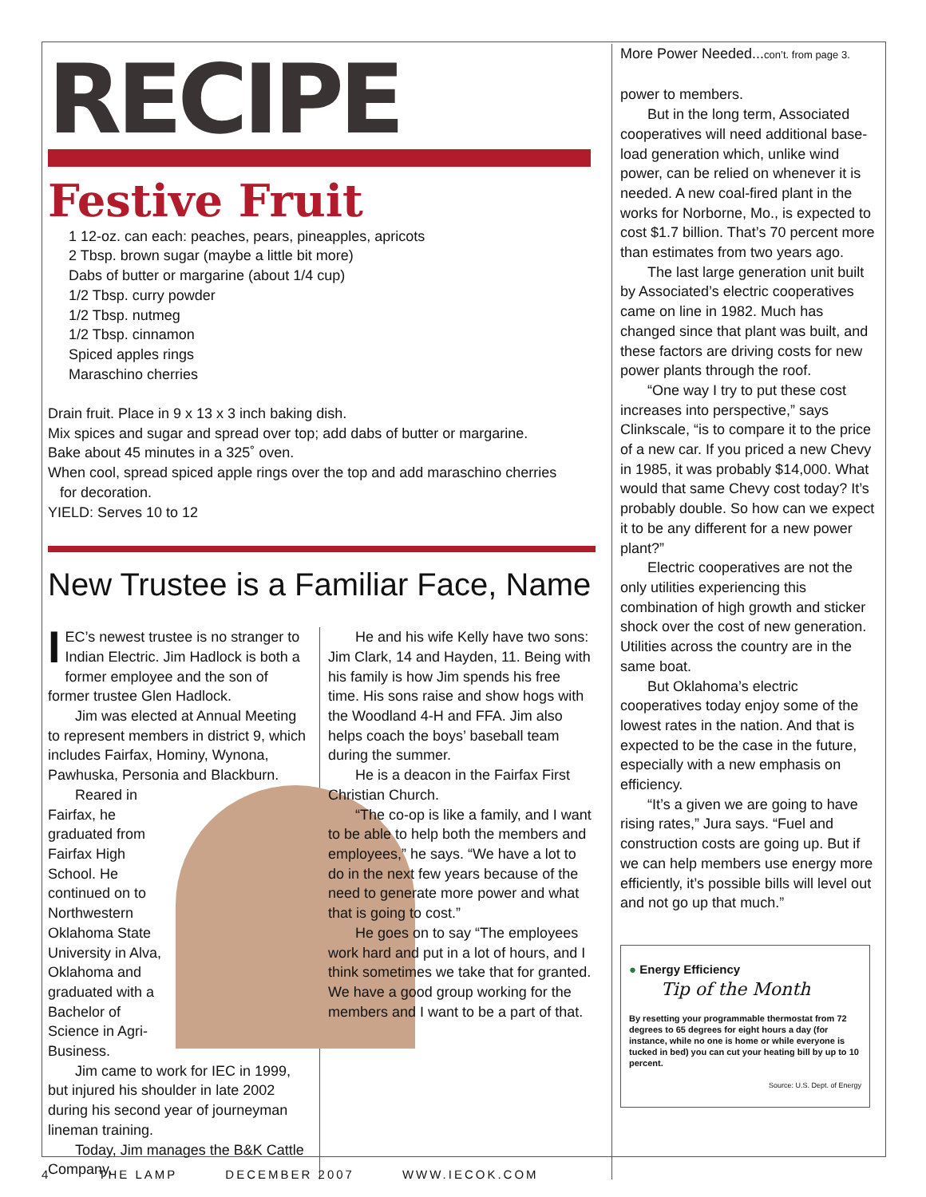RECIPE
Festive Fruit
1 12-oz. can each: peaches, pears, pineapples, apricots
2 Tbsp. brown sugar (maybe a little bit more)
Dabs of butter or margarine (about 1/4 cup)
1/2 Tbsp. curry powder
1/2 Tbsp. nutmeg
1/2 Tbsp. cinnamon
Spiced apples rings
Maraschino cherries
Drain fruit. Place in 9 x 13 x 3 inch baking dish.
Mix spices and sugar and spread over top; add dabs of butter or margarine.
Bake about 45 minutes in a 325˚ oven.
When cool, spread spiced apple rings over the top and add maraschino cherries
for decoration.
YIELD: Serves 10 to 12
New Trustee is a Familiar Face, Name
IEC’s newest trustee is no stranger to Indian Electric. Jim Hadlock is both a former employee and the son of former trustee Glen Hadlock.
Jim was elected at Annual Meeting to represent members in district 9, which includes Fairfax, Hominy, Wynona, Pawhuska, Personia and Blackburn.
Reared in Fairfax, he graduated from Fairfax High School. He continued on to Northwestern Oklahoma State University in Alva, Oklahoma and graduated with a Bachelor of Science in Agri-Business.
Jim came to work for IEC in 1999, but injured his shoulder in late 2002 during his second year of journeyman lineman training.
Today, Jim manages the B&K Cattle Company.
He and his wife Kelly have two sons: Jim Clark, 14 and Hayden, 11. Being with his family is how Jim spends his free time. His sons raise and show hogs with the Woodland 4-H and FFA. Jim also helps coach the boys’ baseball team during the summer.
He is a deacon in the Fairfax First Christian Church.
“The co-op is like a family, and I want to be able to help both the members and employees,” he says. “We have a lot to do in the next few years because of the need to generate more power and what that is going to cost.”
He goes on to say “The employees work hard and put in a lot of hours, and I think sometimes we take that for granted. We have a good group working for the members and I want to be a part of that.
More Power Needed...con’t. from page 3.
power to members.
But in the long term, Associated cooperatives will need additional base-load generation which, unlike wind power, can be relied on whenever it is needed. A new coal-fired plant in the works for Norborne, Mo., is expected to cost $1.7 billion. That’s 70 percent more than estimates from two years ago.
The last large generation unit built by Associated’s electric cooperatives came on line in 1982. Much has changed since that plant was built, and these factors are driving costs for new power plants through the roof.
“One way I try to put these cost increases into perspective,” says Clinkscale, “is to compare it to the price of a new car. If you priced a new Chevy in 1985, it was probably $14,000. What would that same Chevy cost today? It’s probably double. So how can we expect it to be any different for a new power plant?”
Electric cooperatives are not the only utilities experiencing this combination of high growth and sticker shock over the cost of new generation. Utilities across the country are in the same boat.
But Oklahoma’s electric cooperatives today enjoy some of the lowest rates in the nation. And that is expected to be the case in the future, especially with a new emphasis on efficiency.
“It’s a given we are going to have rising rates,” Jura says. “Fuel and construction costs are going up. But if we can help members use energy more efficiently, it’s possible bills will level out and not go up that much.”
● Energy Efficiency
Tip of the Month
By resetting your programmable thermostat from 72 degrees to 65 degrees for eight hours a day (for instance, while no one is home or while everyone is tucked in bed) you can cut your heating bill by up to 10 percent.
Source: U.S. Dept. of Energy
4 THE LAMP DECEMBER 2007 WWW.IECOK.COM